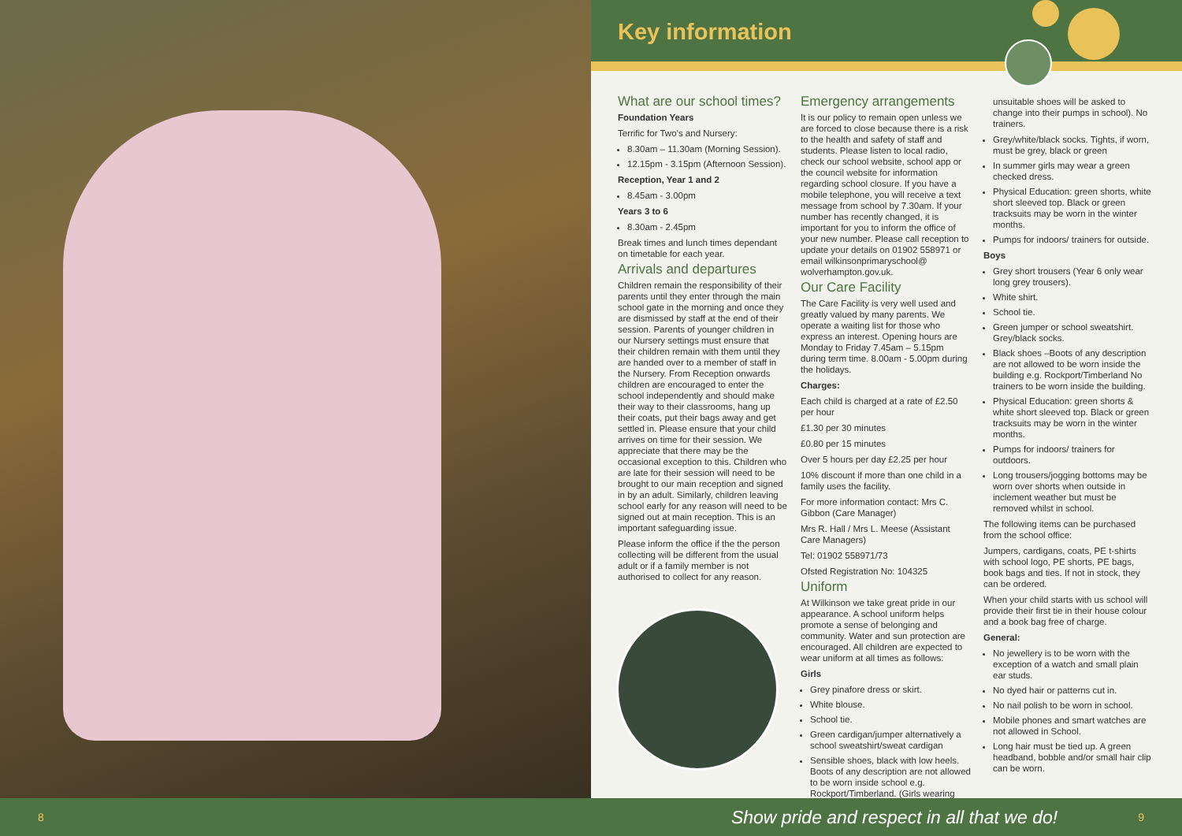Key information
What are our school times?
Foundation Years
Terrific for Two’s and Nursery:
8.30am – 11.30am (Morning Session).
12.15pm - 3.15pm (Afternoon Session).
Reception, Year 1 and 2
8.45am - 3.00pm
Years 3 to 6
8.30am - 2.45pm
Break times and lunch times dependant on timetable for each year.
Arrivals and departures
Children remain the responsibility of their parents until they enter through the main school gate in the morning and once they are dismissed by staff at the end of their session. Parents of younger children in our Nursery settings must ensure that their children remain with them until they are handed over to a member of staff in the Nursery. From Reception onwards children are encouraged to enter the school independently and should make their way to their classrooms, hang up their coats, put their bags away and get settled in. Please ensure that your child arrives on time for their session. We appreciate that there may be the occasional exception to this. Children who are late for their session will need to be brought to our main reception and signed in by an adult. Similarly, children leaving school early for any reason will need to be signed out at main reception. This is an important safeguarding issue.
Please inform the office if the the person collecting will be different from the usual adult or if a family member is not authorised to collect for any reason.
Emergency arrangements
It is our policy to remain open unless we are forced to close because there is a risk to the health and safety of staff and students. Please listen to local radio, check our school website, school app or the council website for information regarding school closure. If you have a mobile telephone, you will receive a text message from school by 7.30am. If your number has recently changed, it is important for you to inform the office of your new number. Please call reception to update your details on 01902 558971 or email wilkinsonprimaryschool@ wolverhampton.gov.uk.
Our Care Facility
The Care Facility is very well used and greatly valued by many parents. We operate a waiting list for those who express an interest. Opening hours are Monday to Friday 7.45am – 5.15pm during term time. 8.00am - 5.00pm during the holidays.
Charges:
Each child is charged at a rate of £2.50 per hour
£1.30 per 30 minutes
£0.80 per 15 minutes
Over 5 hours per day £2.25 per hour
10% discount if more than one child in a family uses the facility.
For more information contact: Mrs C. Gibbon (Care Manager)
Mrs R. Hall / Mrs L. Meese (Assistant Care Managers)
Tel: 01902 558971/73
Ofsted Registration No: 104325
Uniform
At Wilkinson we take great pride in our appearance. A school uniform helps promote a sense of belonging and community. Water and sun protection are encouraged. All children are expected to wear uniform at all times as follows:
Girls
Grey pinafore dress or skirt.
White blouse.
School tie.
Green cardigan/jumper alternatively a school sweatshirt/sweat cardigan
Sensible shoes, black with low heels. Boots of any description are not allowed to be worn inside school e.g. Rockport/Timberland. (Girls wearing
unsuitable shoes will be asked to change into their pumps in school). No trainers.
Grey/white/black socks. Tights, if worn, must be grey, black or green
In summer girls may wear a green checked dress.
Physical Education: green shorts, white short sleeved top. Black or green tracksuits may be worn in the winter months.
Pumps for indoors/ trainers for outside.
Boys
Grey short trousers (Year 6 only wear long grey trousers).
White shirt.
School tie.
Green jumper or school sweatshirt. Grey/black socks.
Black shoes –Boots of any description are not allowed to be worn inside the building e.g. Rockport/Timberland No trainers to be worn inside the building.
Physical Education: green shorts & white short sleeved top. Black or green tracksuits may be worn in the winter months.
Pumps for indoors/ trainers for outdoors.
Long trousers/jogging bottoms may be worn over shorts when outside in inclement weather but must be removed whilst in school.
The following items can be purchased from the school office:
Jumpers, cardigans, coats, PE t-shirts with school logo, PE shorts, PE bags, book bags and ties. If not in stock, they can be ordered.
When your child starts with us school will provide their first tie in their house colour and a book bag free of charge.
General:
No jewellery is to be worn with the exception of a watch and small plain ear studs.
No dyed hair or patterns cut in.
No nail polish to be worn in school.
Mobile phones and smart watches are not allowed in School.
Long hair must be tied up. A green headband, bobble and/or small hair clip can be worn.
8 Show pride and respect in all that we do! 9